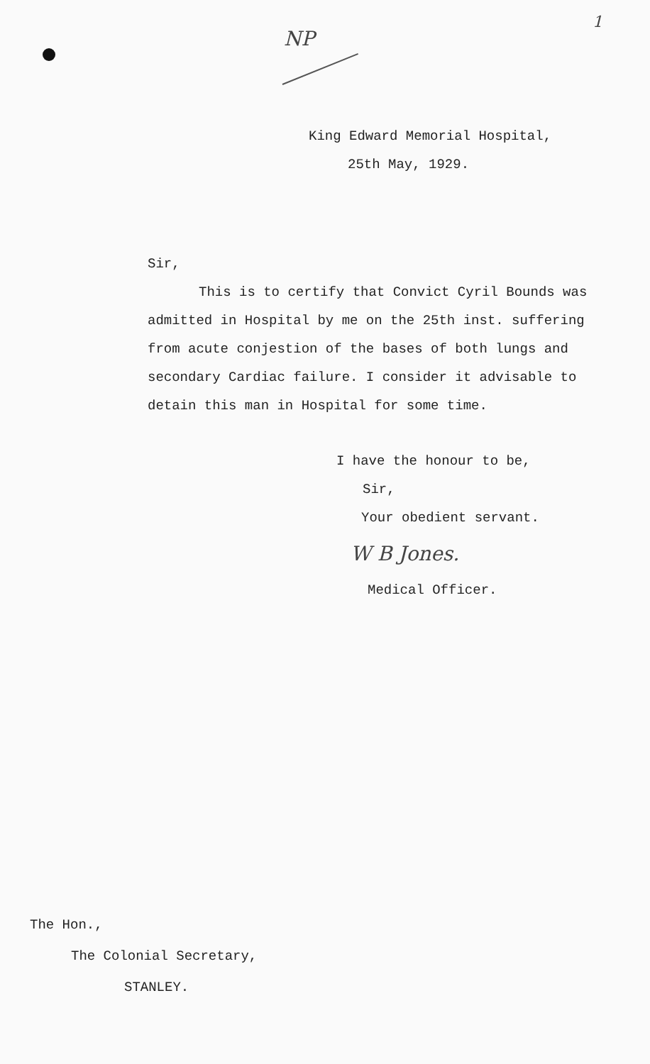NP
1
King Edward Memorial Hospital,
25th May, 1929.
Sir,
This is to certify that Convict Cyril Bounds was admitted in Hospital by me on the 25th inst. suffering from acute conjestion of the bases of both lungs and secondary Cardiac failure. I consider it advisable to detain this man in Hospital for some time.
I have the honour to be,
Sir,
Your obedient servant.
W B Jones.
Medical Officer.
The Hon.,
The Colonial Secretary,
STANLEY.